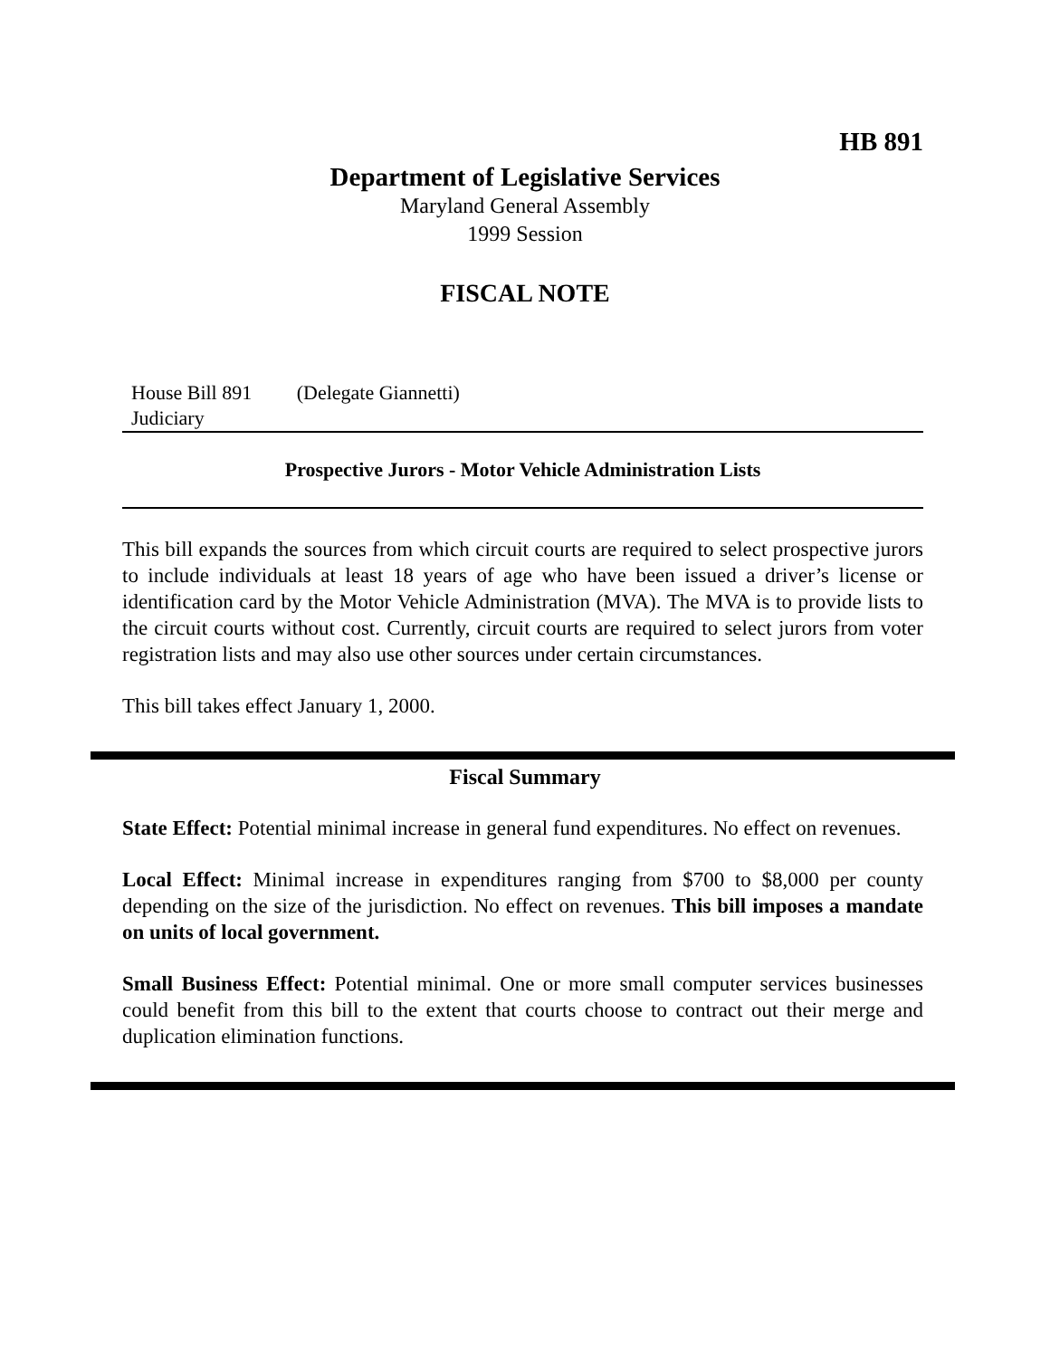HB 891
Department of Legislative Services
Maryland General Assembly
1999 Session
FISCAL NOTE
House Bill 891 (Delegate Giannetti)
Judiciary
Prospective Jurors - Motor Vehicle Administration Lists
This bill expands the sources from which circuit courts are required to select prospective jurors to include individuals at least 18 years of age who have been issued a driver’s license or identification card by the Motor Vehicle Administration (MVA). The MVA is to provide lists to the circuit courts without cost. Currently, circuit courts are required to select jurors from voter registration lists and may also use other sources under certain circumstances.
This bill takes effect January 1, 2000.
Fiscal Summary
State Effect: Potential minimal increase in general fund expenditures. No effect on revenues.
Local Effect: Minimal increase in expenditures ranging from $700 to $8,000 per county depending on the size of the jurisdiction. No effect on revenues. This bill imposes a mandate on units of local government.
Small Business Effect: Potential minimal. One or more small computer services businesses could benefit from this bill to the extent that courts choose to contract out their merge and duplication elimination functions.